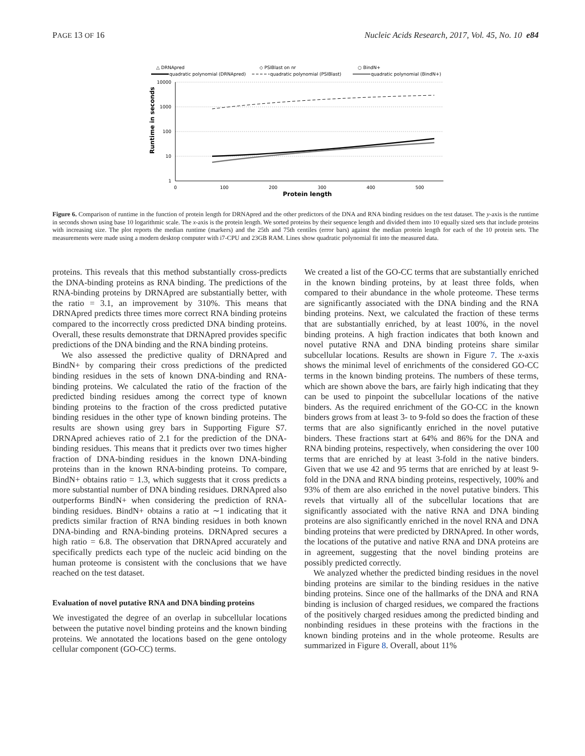PAGE 13 OF 16 Nucleic Acids Research, 2017, Vol. 45, No. 10 e84
△ DRNApred
◇ PSIBlast on nr
○ BindN+
quadratic polynomial (DRNApred)
quadratic polynomial (PSIBlast)
quadratic polynomial (BindN+)
10000
1000
100
10
1
0
100
200
300
400
500
Protein length
Runtime in seconds
Figure 6. Comparison of runtime in the function of protein length for DRNApred and the other predictors of the DNA and RNA binding residues on the test dataset. The y-axis is the runtime in seconds shown using base 10 logarithmic scale. The x-axis is the protein length. We sorted proteins by their sequence length and divided them into 10 equally sized sets that include proteins with increasing size. The plot reports the median runtime (markers) and the 25th and 75th centiles (error bars) against the median protein length for each of the 10 protein sets. The measurements were made using a modern desktop computer with i7-CPU and 23GB RAM. Lines show quadratic polynomial fit into the measured data.
proteins. This reveals that this method substantially cross-predicts the DNA-binding proteins as RNA binding. The predictions of the RNA-binding proteins by DRNApred are substantially better, with the ratio = 3.1, an improvement by 310%. This means that DRNApred predicts three times more correct RNA binding proteins compared to the incorrectly cross predicted DNA binding proteins. Overall, these results demonstrate that DRNApred provides specific predictions of the DNA binding and the RNA binding proteins.
We also assessed the predictive quality of DRNApred and BindN+ by comparing their cross predictions of the predicted binding residues in the sets of known DNA-binding and RNA-binding proteins. We calculated the ratio of the fraction of the predicted binding residues among the correct type of known binding proteins to the fraction of the cross predicted putative binding residues in the other type of known binding proteins. The results are shown using grey bars in Supporting Figure S7. DRNApred achieves ratio of 2.1 for the prediction of the DNA-binding residues. This means that it predicts over two times higher fraction of DNA-binding residues in the known DNA-binding proteins than in the known RNA-binding proteins. To compare, BindN+ obtains ratio = 1.3, which suggests that it cross predicts a more substantial number of DNA binding residues. DRNApred also outperforms BindN+ when considering the prediction of RNA-binding residues. BindN+ obtains a ratio at ∼1 indicating that it predicts similar fraction of RNA binding residues in both known DNA-binding and RNA-binding proteins. DRNApred secures a high ratio = 6.8. The observation that DRNApred accurately and specifically predicts each type of the nucleic acid binding on the human proteome is consistent with the conclusions that we have reached on the test dataset.
Evaluation of novel putative RNA and DNA binding proteins
We investigated the degree of an overlap in subcellular locations between the putative novel binding proteins and the known binding proteins. We annotated the locations based on the gene ontology cellular component (GO-CC) terms.
We created a list of the GO-CC terms that are substantially enriched in the known binding proteins, by at least three folds, when compared to their abundance in the whole proteome. These terms are significantly associated with the DNA binding and the RNA binding proteins. Next, we calculated the fraction of these terms that are substantially enriched, by at least 100%, in the novel binding proteins. A high fraction indicates that both known and novel putative RNA and DNA binding proteins share similar subcellular locations. Results are shown in Figure 7. The x-axis shows the minimal level of enrichments of the considered GO-CC terms in the known binding proteins. The numbers of these terms, which are shown above the bars, are fairly high indicating that they can be used to pinpoint the subcellular locations of the native binders. As the required enrichment of the GO-CC in the known binders grows from at least 3- to 9-fold so does the fraction of these terms that are also significantly enriched in the novel putative binders. These fractions start at 64% and 86% for the DNA and RNA binding proteins, respectively, when considering the over 100 terms that are enriched by at least 3-fold in the native binders. Given that we use 42 and 95 terms that are enriched by at least 9-fold in the DNA and RNA binding proteins, respectively, 100% and 93% of them are also enriched in the novel putative binders. This revels that virtually all of the subcellular locations that are significantly associated with the native RNA and DNA binding proteins are also significantly enriched in the novel RNA and DNA binding proteins that were predicted by DRNApred. In other words, the locations of the putative and native RNA and DNA proteins are in agreement, suggesting that the novel binding proteins are possibly predicted correctly.
We analyzed whether the predicted binding residues in the novel binding proteins are similar to the binding residues in the native binding proteins. Since one of the hallmarks of the DNA and RNA binding is inclusion of charged residues, we compared the fractions of the positively charged residues among the predicted binding and nonbinding residues in these proteins with the fractions in the known binding proteins and in the whole proteome. Results are summarized in Figure 8. Overall, about 11%